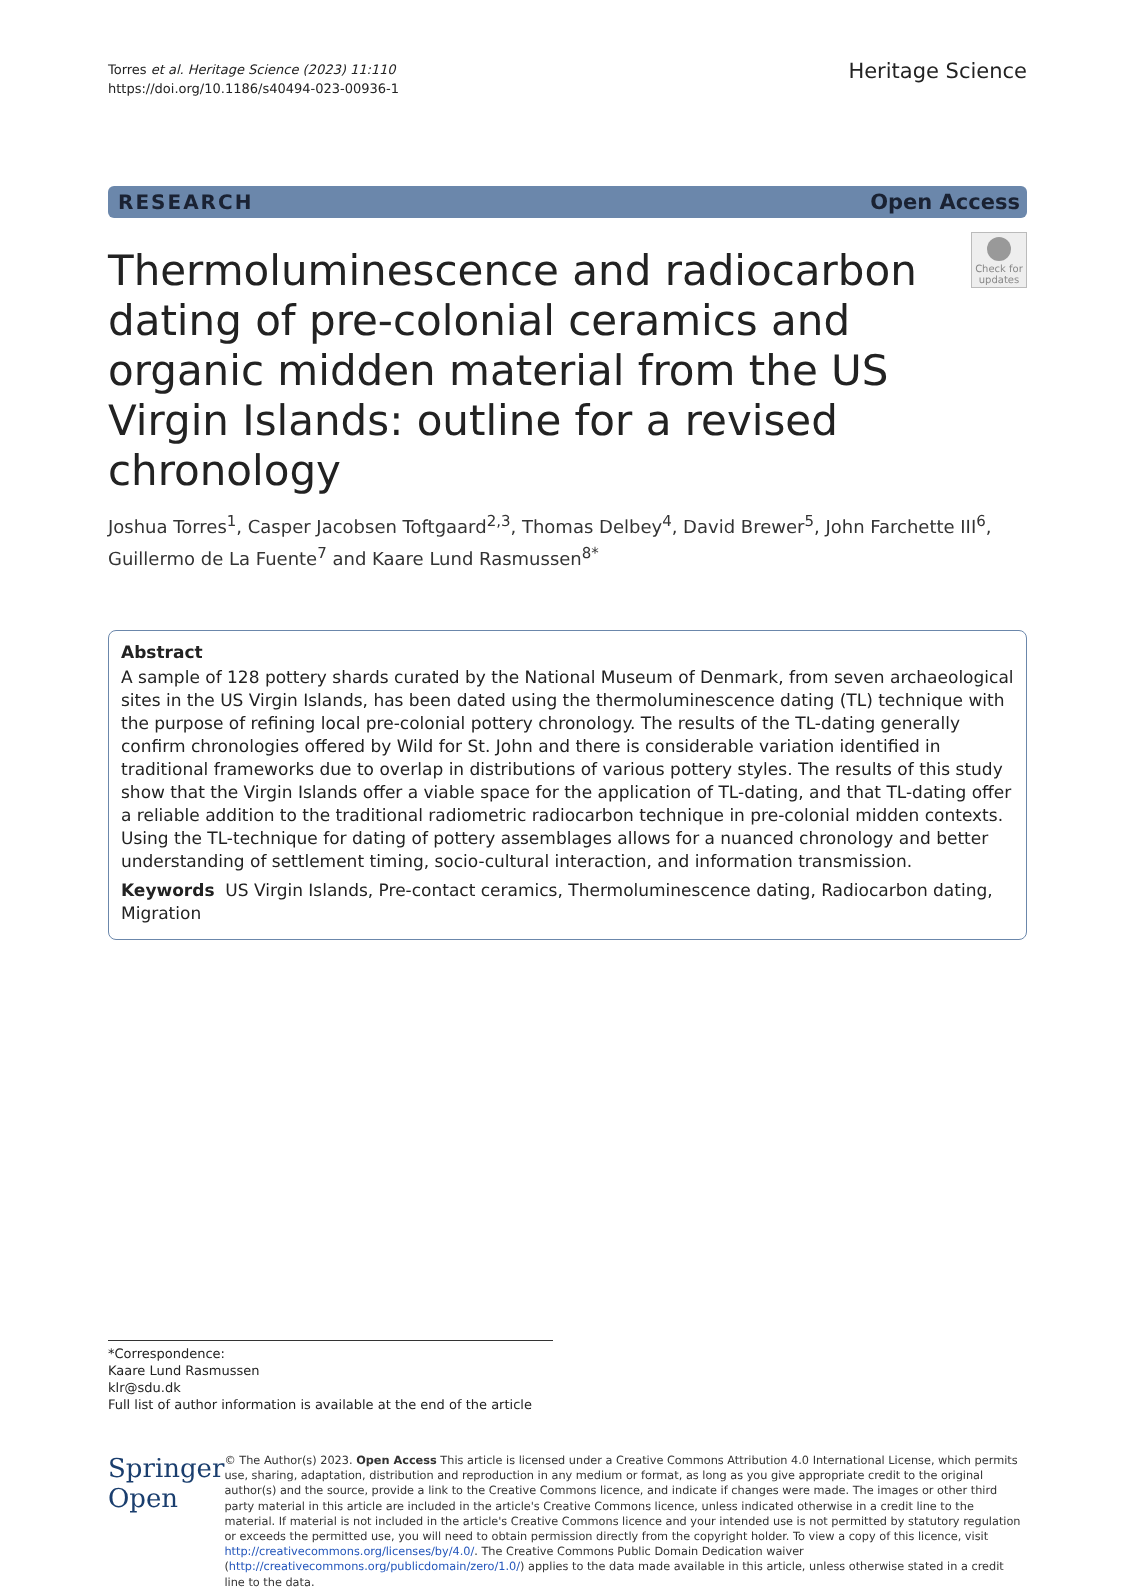Torres et al. Heritage Science (2023) 11:110
https://doi.org/10.1186/s40494-023-00936-1
Heritage Science
RESEARCH Open Access
Thermoluminescence and radiocarbon dating of pre-colonial ceramics and organic midden material from the US Virgin Islands: outline for a revised chronology
Check for updates
Joshua Torres<sup>1</sup>, Casper Jacobsen Toftgaard<sup>2,3</sup>, Thomas Delbey<sup>4</sup>, David Brewer<sup>5</sup>, John Farchette III<sup>6</sup>, Guillermo de La Fuente<sup>7</sup> and Kaare Lund Rasmussen<sup>8*</sup>
Abstract
A sample of 128 pottery shards curated by the National Museum of Denmark, from seven archaeological sites in the US Virgin Islands, has been dated using the thermoluminescence dating (TL) technique with the purpose of refining local pre-colonial pottery chronology. The results of the TL-dating generally confirm chronologies offered by Wild for St. John and there is considerable variation identified in traditional frameworks due to overlap in distributions of various pottery styles. The results of this study show that the Virgin Islands offer a viable space for the application of TL-dating, and that TL-dating offer a reliable addition to the traditional radiometric radiocarbon technique in pre-colonial midden contexts. Using the TL-technique for dating of pottery assemblages allows for a nuanced chronology and better understanding of settlement timing, socio-cultural interaction, and information transmission.
Keywords US Virgin Islands, Pre-contact ceramics, Thermoluminescence dating, Radiocarbon dating, Migration
*Correspondence:
Kaare Lund Rasmussen
klr@sdu.dk
Full list of author information is available at the end of the article
Springer Open
© The Author(s) 2023. Open Access This article is licensed under a Creative Commons Attribution 4.0 International License, which permits use, sharing, adaptation, distribution and reproduction in any medium or format, as long as you give appropriate credit to the original author(s) and the source, provide a link to the Creative Commons licence, and indicate if changes were made. The images or other third party material in this article are included in the article's Creative Commons licence, unless indicated otherwise in a credit line to the material. If material is not included in the article's Creative Commons licence and your intended use is not permitted by statutory regulation or exceeds the permitted use, you will need to obtain permission directly from the copyright holder. To view a copy of this licence, visit http://creativecommons.org/licenses/by/4.0/. The Creative Commons Public Domain Dedication waiver (http://creativecommons.org/publicdomain/zero/1.0/) applies to the data made available in this article, unless otherwise stated in a credit line to the data.